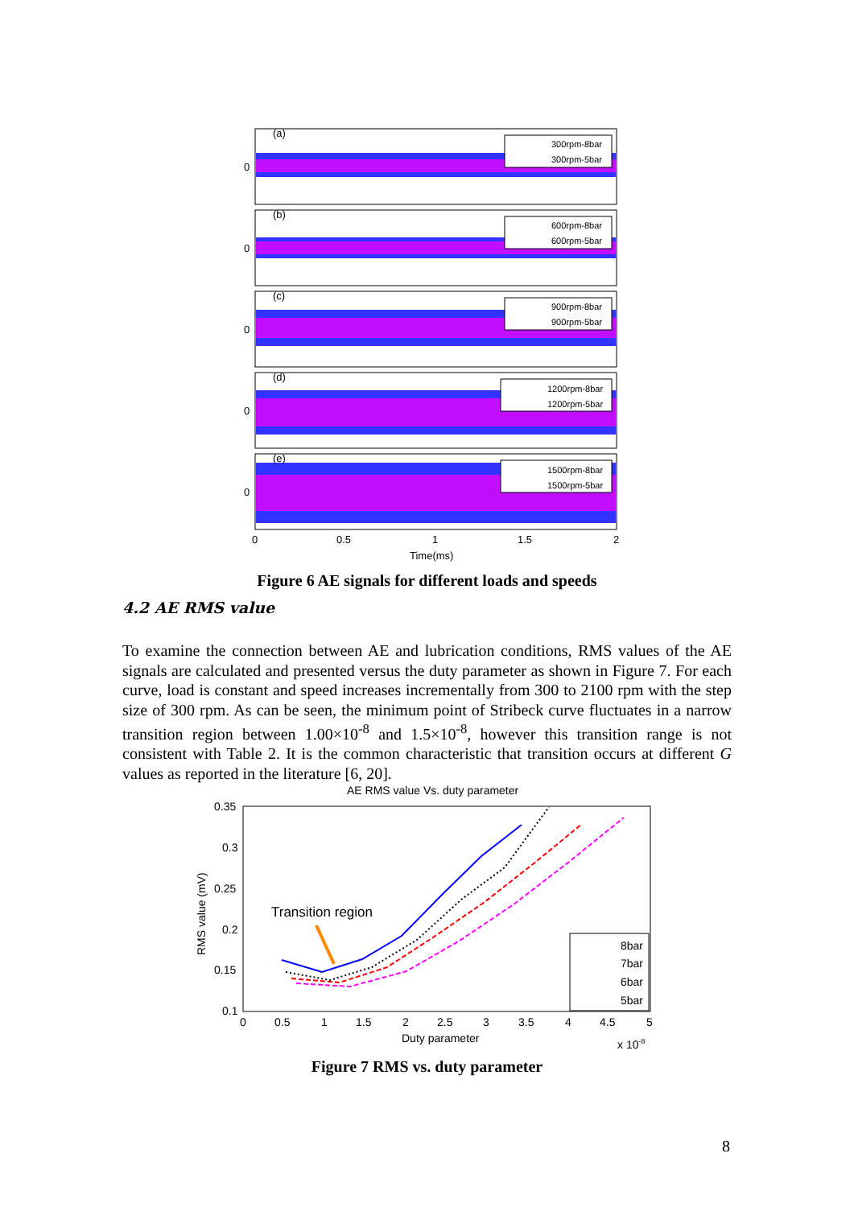(a)
300rpm-8bar
300rpm-5bar
(b)
600rpm-8bar
600rpm-5bar
(c)
900rpm-8bar
900rpm-5bar
(d)
1200rpm-8bar
1200rpm-5bar
(e)
1500rpm-8bar
1500rpm-5bar
0
0
0
0
0
0
0.5
1
1.5
2
Time(ms)
Figure 6 AE signals for different loads and speeds
4.2 AE RMS value
To examine the connection between AE and lubrication conditions, RMS values of the AE signals are calculated and presented versus the duty parameter as shown in Figure 7. For each curve, load is constant and speed increases incrementally from 300 to 2100 rpm with the step size of 300 rpm. As can be seen, the minimum point of Stribeck curve fluctuates in a narrow transition region between 1.00×10<sup>-8</sup> and 1.5×10<sup>-8</sup>, however this transition range is not consistent with Table 2. It is the common characteristic that transition occurs at different G values as reported in the literature [6, 20].
AE RMS value Vs. duty parameter
Transition region
8bar
7bar
6bar
5bar
0.35
0.3
0.25
0.2
0.15
0.1
0
0.5
1
1.5
2
2.5
3
3.5
4
4.5
5
Duty parameter
x 10-8
RMS value (mV)
Figure 7 RMS vs. duty parameter
8